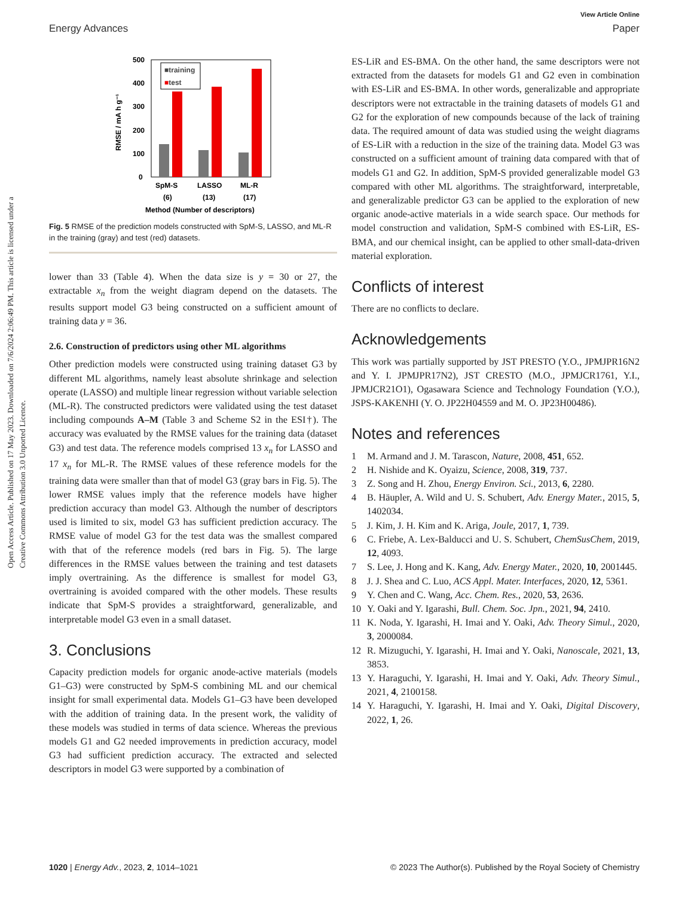View Article Online
Energy Advances Paper
Open Access Article. Published on 17 May 2023. Downloaded on 7/6/2024 2:06:49 PM. This article is licensed under a Creative Commons Attribution 3.0 Unported Licence.
500
400
300
200
100
0
RMSE / mA h g⁻¹
■training
■test
SpM-S
LASSO
ML-R
(6)
(13)
(17)
Method (Number of descriptors)
Fig. 5 RMSE of the prediction models constructed with SpM-S, LASSO, and ML-R in the training (gray) and test (red) datasets.
lower than 33 (Table 4). When the data size is y = 30 or 27, the extractable x<sub>n</sub> from the weight diagram depend on the datasets. The results support model G3 being constructed on a sufficient amount of training data y = 36.
2.6. Construction of predictors using other ML algorithms
Other prediction models were constructed using training dataset G3 by different ML algorithms, namely least absolute shrinkage and selection operate (LASSO) and multiple linear regression without variable selection (ML-R). The constructed predictors were validated using the test dataset including compounds A–M (Table 3 and Scheme S2 in the ESI†). The accuracy was evaluated by the RMSE values for the training data (dataset G3) and test data. The reference models comprised 13 x<sub>n</sub> for LASSO and 17 x<sub>n</sub> for ML-R. The RMSE values of these reference models for the training data were smaller than that of model G3 (gray bars in Fig. 5). The lower RMSE values imply that the reference models have higher prediction accuracy than model G3. Although the number of descriptors used is limited to six, model G3 has sufficient prediction accuracy. The RMSE value of model G3 for the test data was the smallest compared with that of the reference models (red bars in Fig. 5). The large differences in the RMSE values between the training and test datasets imply overtraining. As the difference is smallest for model G3, overtraining is avoided compared with the other models. These results indicate that SpM-S provides a straightforward, generalizable, and interpretable model G3 even in a small dataset.
3. Conclusions
Capacity prediction models for organic anode-active materials (models G1–G3) were constructed by SpM-S combining ML and our chemical insight for small experimental data. Models G1–G3 have been developed with the addition of training data. In the present work, the validity of these models was studied in terms of data science. Whereas the previous models G1 and G2 needed improvements in prediction accuracy, model G3 had sufficient prediction accuracy. The extracted and selected descriptors in model G3 were supported by a combination of
ES-LiR and ES-BMA. On the other hand, the same descriptors were not extracted from the datasets for models G1 and G2 even in combination with ES-LiR and ES-BMA. In other words, generalizable and appropriate descriptors were not extractable in the training datasets of models G1 and G2 for the exploration of new compounds because of the lack of training data. The required amount of data was studied using the weight diagrams of ES-LiR with a reduction in the size of the training data. Model G3 was constructed on a sufficient amount of training data compared with that of models G1 and G2. In addition, SpM-S provided generalizable model G3 compared with other ML algorithms. The straightforward, interpretable, and generalizable predictor G3 can be applied to the exploration of new organic anode-active materials in a wide search space. Our methods for model construction and validation, SpM-S combined with ES-LiR, ES-BMA, and our chemical insight, can be applied to other small-data-driven material exploration.
Conflicts of interest
There are no conflicts to declare.
Acknowledgements
This work was partially supported by JST PRESTO (Y.O., JPMJPR16N2 and Y. I. JPMJPR17N2), JST CRESTO (M.O., JPMJCR1761, Y.I., JPMJCR21O1), Ogasawara Science and Technology Foundation (Y.O.), JSPS-KAKENHI (Y. O. JP22H04559 and M. O. JP23H00486).
Notes and references
1 M. Armand and J. M. Tarascon, Nature, 2008, 451, 652.
2 H. Nishide and K. Oyaizu, Science, 2008, 319, 737.
3 Z. Song and H. Zhou, Energy Environ. Sci., 2013, 6, 2280.
4 B. Häupler, A. Wild and U. S. Schubert, Adv. Energy Mater., 2015, 5, 1402034.
5 J. Kim, J. H. Kim and K. Ariga, Joule, 2017, 1, 739.
6 C. Friebe, A. Lex-Balducci and U. S. Schubert, ChemSusChem, 2019, 12, 4093.
7 S. Lee, J. Hong and K. Kang, Adv. Energy Mater., 2020, 10, 2001445.
8 J. J. Shea and C. Luo, ACS Appl. Mater. Interfaces, 2020, 12, 5361.
9 Y. Chen and C. Wang, Acc. Chem. Res., 2020, 53, 2636.
10 Y. Oaki and Y. Igarashi, Bull. Chem. Soc. Jpn., 2021, 94, 2410.
11 K. Noda, Y. Igarashi, H. Imai and Y. Oaki, Adv. Theory Simul., 2020, 3, 2000084.
12 R. Mizuguchi, Y. Igarashi, H. Imai and Y. Oaki, Nanoscale, 2021, 13, 3853.
13 Y. Haraguchi, Y. Igarashi, H. Imai and Y. Oaki, Adv. Theory Simul., 2021, 4, 2100158.
14 Y. Haraguchi, Y. Igarashi, H. Imai and Y. Oaki, Digital Discovery, 2022, 1, 26.
1020 | Energy Adv., 2023, 2, 1014–1021 © 2023 The Author(s). Published by the Royal Society of Chemistry